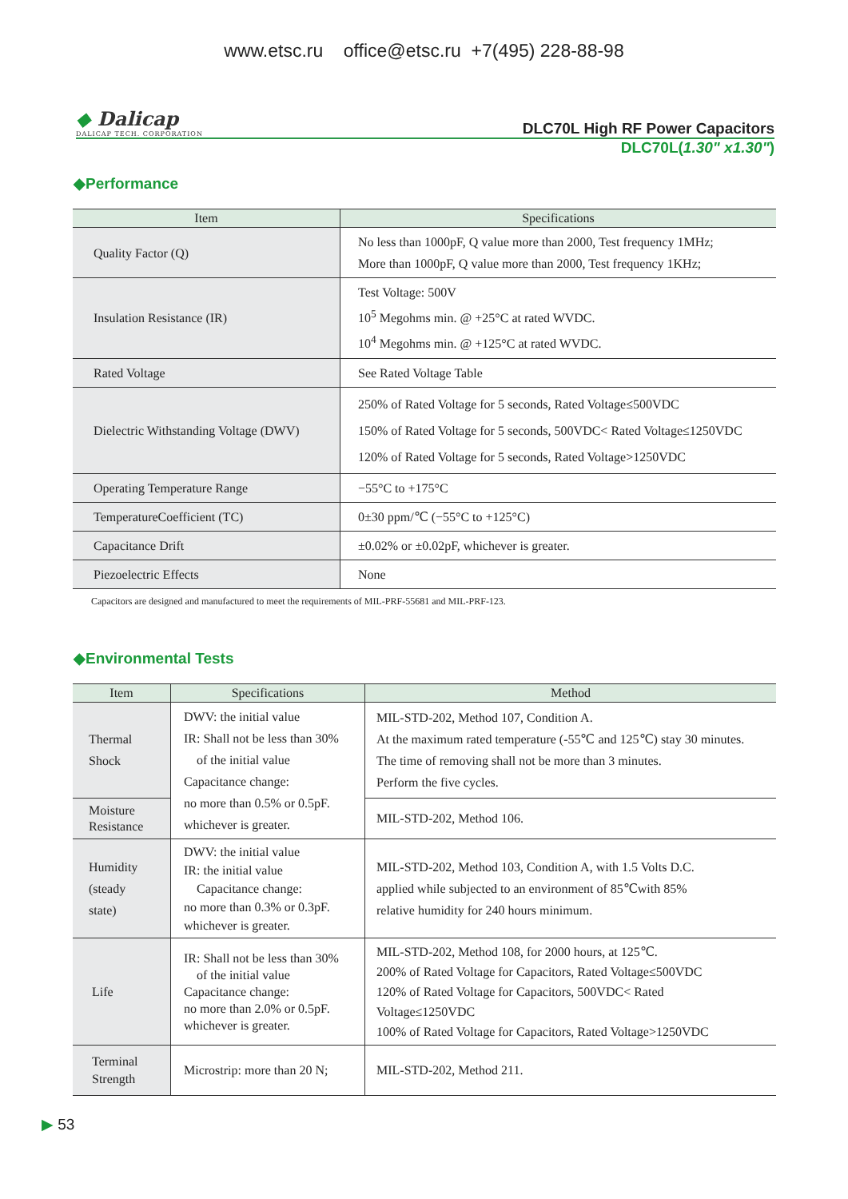www.etsc.ru office@etsc.ru +7(495) 228-88-98
◆ Dalicap
DALICAP TECH. CORPORATION
DLC70L High RF Power Capacitors
DLC70L(1.30" x1.30")
◆Performance
| Item | Specifications |
| --- | --- |
| Quality Factor (Q) | No less than 1000pF, Q value more than 2000, Test frequency 1MHz; More than 1000pF, Q value more than 2000, Test frequency 1KHz; |
| Insulation Resistance (IR) | Test Voltage: 500V 10<sup>5</sup> Megohms min. @ +25°C at rated WVDC. 10<sup>4</sup> Megohms min. @ +125°C at rated WVDC. |
| Rated Voltage | See Rated Voltage Table |
| Dielectric Withstanding Voltage (DWV) | 250% of Rated Voltage for 5 seconds, Rated Voltage≤500VDC 150% of Rated Voltage for 5 seconds, 500VDC< Rated Voltage≤1250VDC 120% of Rated Voltage for 5 seconds, Rated Voltage>1250VDC |
| Operating Temperature Range | −55°C to +175°C |
| TemperatureCoefficient (TC) | 0±30 ppm/℃ (−55°C to +125°C) |
| Capacitance Drift | ±0.02% or ±0.02pF, whichever is greater. |
| Piezoelectric Effects | None |
Capacitors are designed and manufactured to meet the requirements of MIL-PRF-55681 and MIL-PRF-123.
◆Environmental Tests
| Item | Specifications | Method |
| --- | --- | --- |
| Thermal Shock | DWV: the initial value IR: Shall not be less than 30% of the initial value Capacitance change: no more than 0.5% or 0.5pF. whichever is greater. | MIL-STD-202, Method 107, Condition A. At the maximum rated temperature (-55℃ and 125℃) stay 30 minutes. The time of removing shall not be more than 3 minutes. Perform the five cycles. |
| Moisture Resistance | | MIL-STD-202, Method 106. |
| Humidity (steady state) | DWV: the initial value IR: the initial value Capacitance change: no more than 0.3% or 0.3pF. whichever is greater. | MIL-STD-202, Method 103, Condition A, with 1.5 Volts D.C. applied while subjected to an environment of 85℃with 85% relative humidity for 240 hours minimum. |
| Life | IR: Shall not be less than 30% of the initial value Capacitance change: no more than 2.0% or 0.5pF. whichever is greater. | MIL-STD-202, Method 108, for 2000 hours, at 125℃. 200% of Rated Voltage for Capacitors, Rated Voltage≤500VDC 120% of Rated Voltage for Capacitors, 500VDC< Rated Voltage≤1250VDC 100% of Rated Voltage for Capacitors, Rated Voltage>1250VDC |
| Terminal Strength | Microstrip: more than 20 N; | MIL-STD-202, Method 211. |
▶ 53